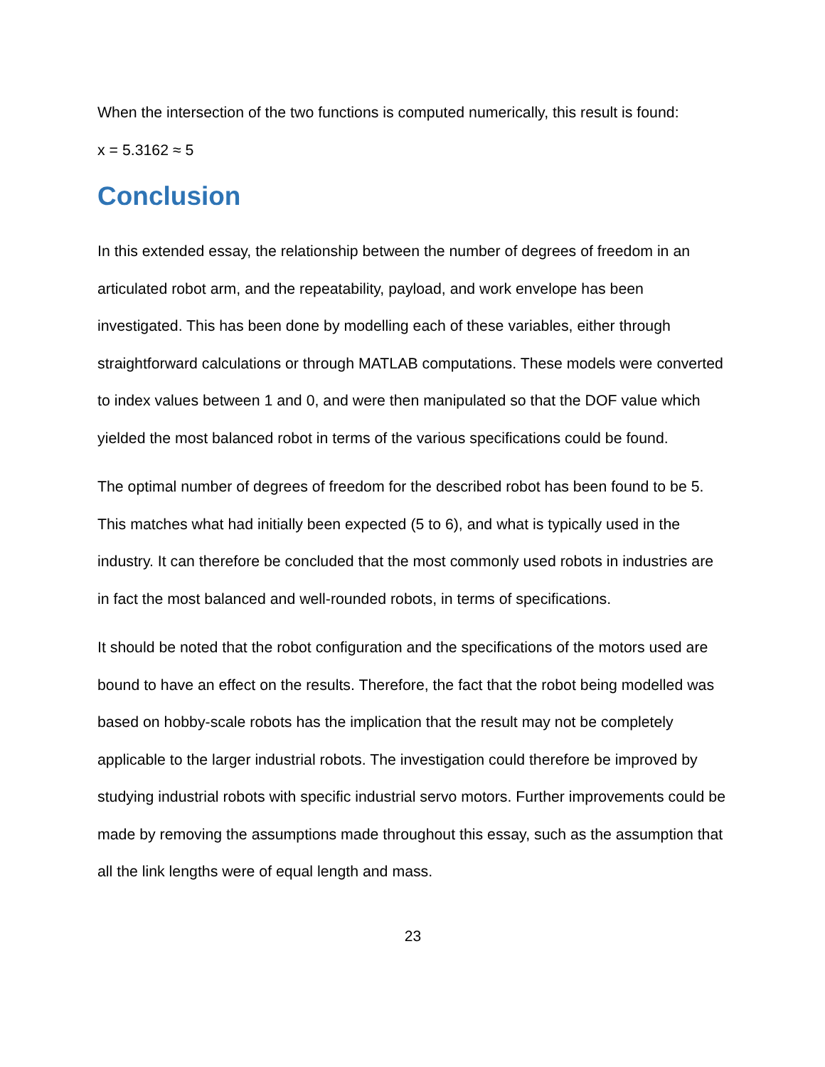When the intersection of the two functions is computed numerically, this result is found:
x = 5.3162 ≈ 5
Conclusion
In this extended essay, the relationship between the number of degrees of freedom in an articulated robot arm, and the repeatability, payload, and work envelope has been investigated. This has been done by modelling each of these variables, either through straightforward calculations or through MATLAB computations. These models were converted to index values between 1 and 0, and were then manipulated so that the DOF value which yielded the most balanced robot in terms of the various specifications could be found.
The optimal number of degrees of freedom for the described robot has been found to be 5. This matches what had initially been expected (5 to 6), and what is typically used in the industry. It can therefore be concluded that the most commonly used robots in industries are in fact the most balanced and well-rounded robots, in terms of specifications.
It should be noted that the robot configuration and the specifications of the motors used are bound to have an effect on the results. Therefore, the fact that the robot being modelled was based on hobby-scale robots has the implication that the result may not be completely applicable to the larger industrial robots. The investigation could therefore be improved by studying industrial robots with specific industrial servo motors. Further improvements could be made by removing the assumptions made throughout this essay, such as the assumption that all the link lengths were of equal length and mass.
23